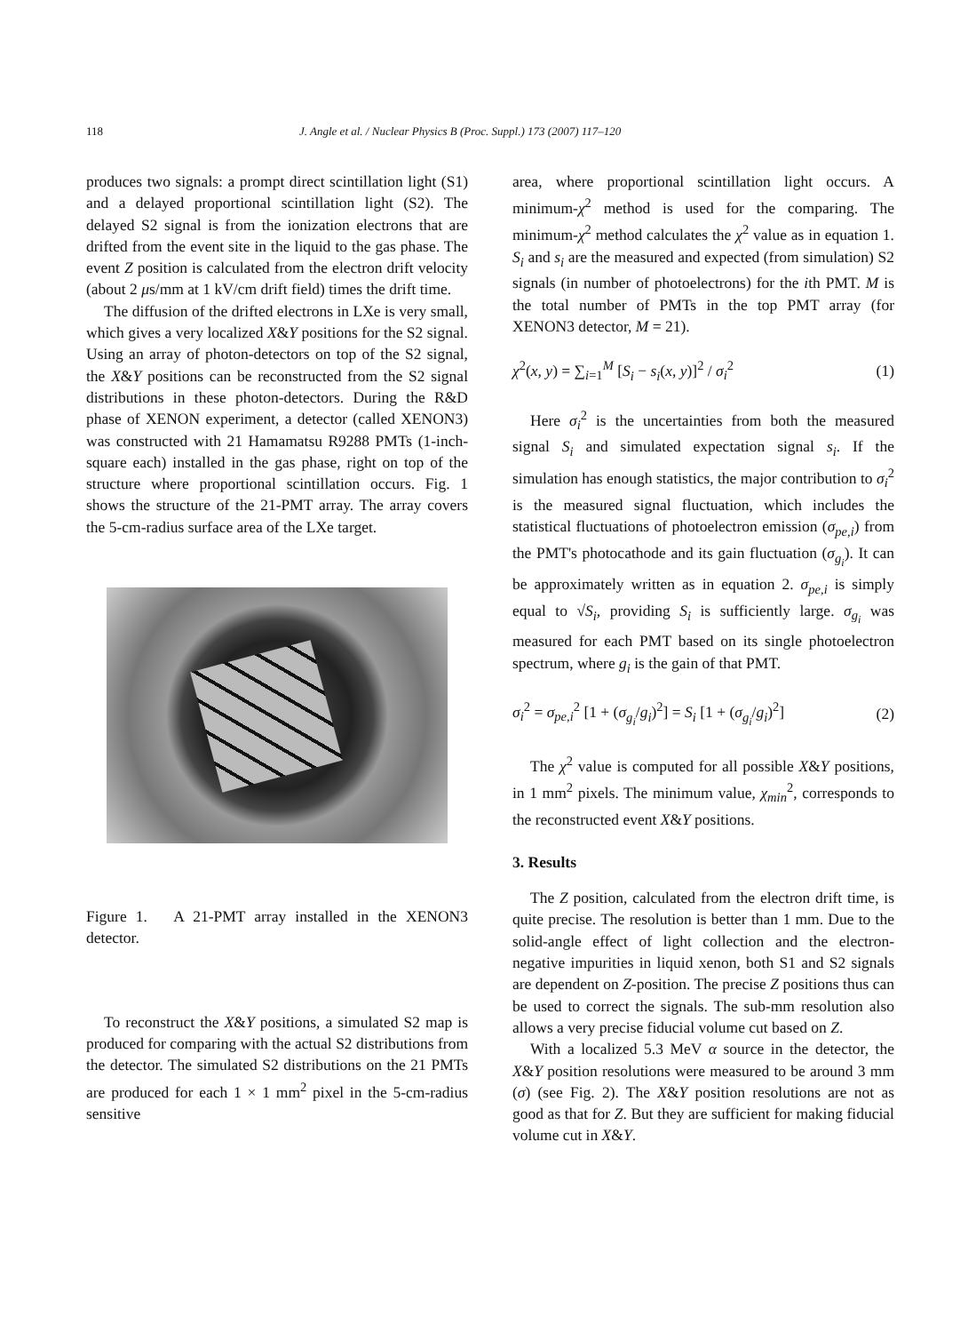118 J. Angle et al. / Nuclear Physics B (Proc. Suppl.) 173 (2007) 117–120
produces two signals: a prompt direct scintillation light (S1) and a delayed proportional scintillation light (S2). The delayed S2 signal is from the ionization electrons that are drifted from the event site in the liquid to the gas phase. The event Z position is calculated from the electron drift velocity (about 2 μs/mm at 1 kV/cm drift field) times the drift time.
The diffusion of the drifted electrons in LXe is very small, which gives a very localized X&Y positions for the S2 signal. Using an array of photon-detectors on top of the S2 signal, the X&Y positions can be reconstructed from the S2 signal distributions in these photon-detectors. During the R&D phase of XENON experiment, a detector (called XENON3) was constructed with 21 Hamamatsu R9288 PMTs (1-inch-square each) installed in the gas phase, right on top of the structure where proportional scintillation occurs. Fig. 1 shows the structure of the 21-PMT array. The array covers the 5-cm-radius surface area of the LXe target.
Figure 1. A 21-PMT array installed in the XENON3 detector.
To reconstruct the X&Y positions, a simulated S2 map is produced for comparing with the actual S2 distributions from the detector. The simulated S2 distributions on the 21 PMTs are produced for each 1 × 1 mm<sup>2</sup> pixel in the 5-cm-radius sensitive
area, where proportional scintillation light occurs. A minimum-χ<sup>2</sup> method is used for the comparing. The minimum-χ<sup>2</sup> method calculates the χ<sup>2</sup> value as in equation 1. S<sub>i</sub> and s<sub>i</sub> are the measured and expected (from simulation) S2 signals (in number of photoelectrons) for the ith PMT. M is the total number of PMTs in the top PMT array (for XENON3 detector, M = 21).
χ<sup>2</sup>(x, y) = ∑<sub>i=1</sub><sup>M</sup> [S<sub>i</sub> − s<sub>i</sub>(x, y)]<sup>2</sup> / σ<sub>i</sub><sup>2</sup> (1)
Here σ<sub>i</sub><sup>2</sup> is the uncertainties from both the measured signal S<sub>i</sub> and simulated expectation signal s<sub>i</sub>. If the simulation has enough statistics, the major contribution to σ<sub>i</sub><sup>2</sup> is the measured signal fluctuation, which includes the statistical fluctuations of photoelectron emission (σ<sub>pe,i</sub>) from the PMT's photocathode and its gain fluctuation (σ<sub>g<sub>i</sub></sub>). It can be approximately written as in equation 2. σ<sub>pe,i</sub> is simply equal to √S<sub>i</sub>, providing S<sub>i</sub> is sufficiently large. σ<sub>g<sub>i</sub></sub> was measured for each PMT based on its single photoelectron spectrum, where g<sub>i</sub> is the gain of that PMT.
σ<sub>i</sub><sup>2</sup> = σ<sub>pe,i</sub><sup>2</sup> [1 + (σ<sub>g<sub>i</sub></sub>/g<sub>i</sub>)<sup>2</sup>] = S<sub>i</sub> [1 + (σ<sub>g<sub>i</sub></sub>/g<sub>i</sub>)<sup>2</sup>] (2)
The χ<sup>2</sup> value is computed for all possible X&Y positions, in 1 mm<sup>2</sup> pixels. The minimum value, χ<sub>min</sub><sup>2</sup>, corresponds to the reconstructed event X&Y positions.
3. Results
The Z position, calculated from the electron drift time, is quite precise. The resolution is better than 1 mm. Due to the solid-angle effect of light collection and the electron-negative impurities in liquid xenon, both S1 and S2 signals are dependent on Z-position. The precise Z positions thus can be used to correct the signals. The sub-mm resolution also allows a very precise fiducial volume cut based on Z.
With a localized 5.3 MeV α source in the detector, the X&Y position resolutions were measured to be around 3 mm (σ) (see Fig. 2). The X&Y position resolutions are not as good as that for Z. But they are sufficient for making fiducial volume cut in X&Y.